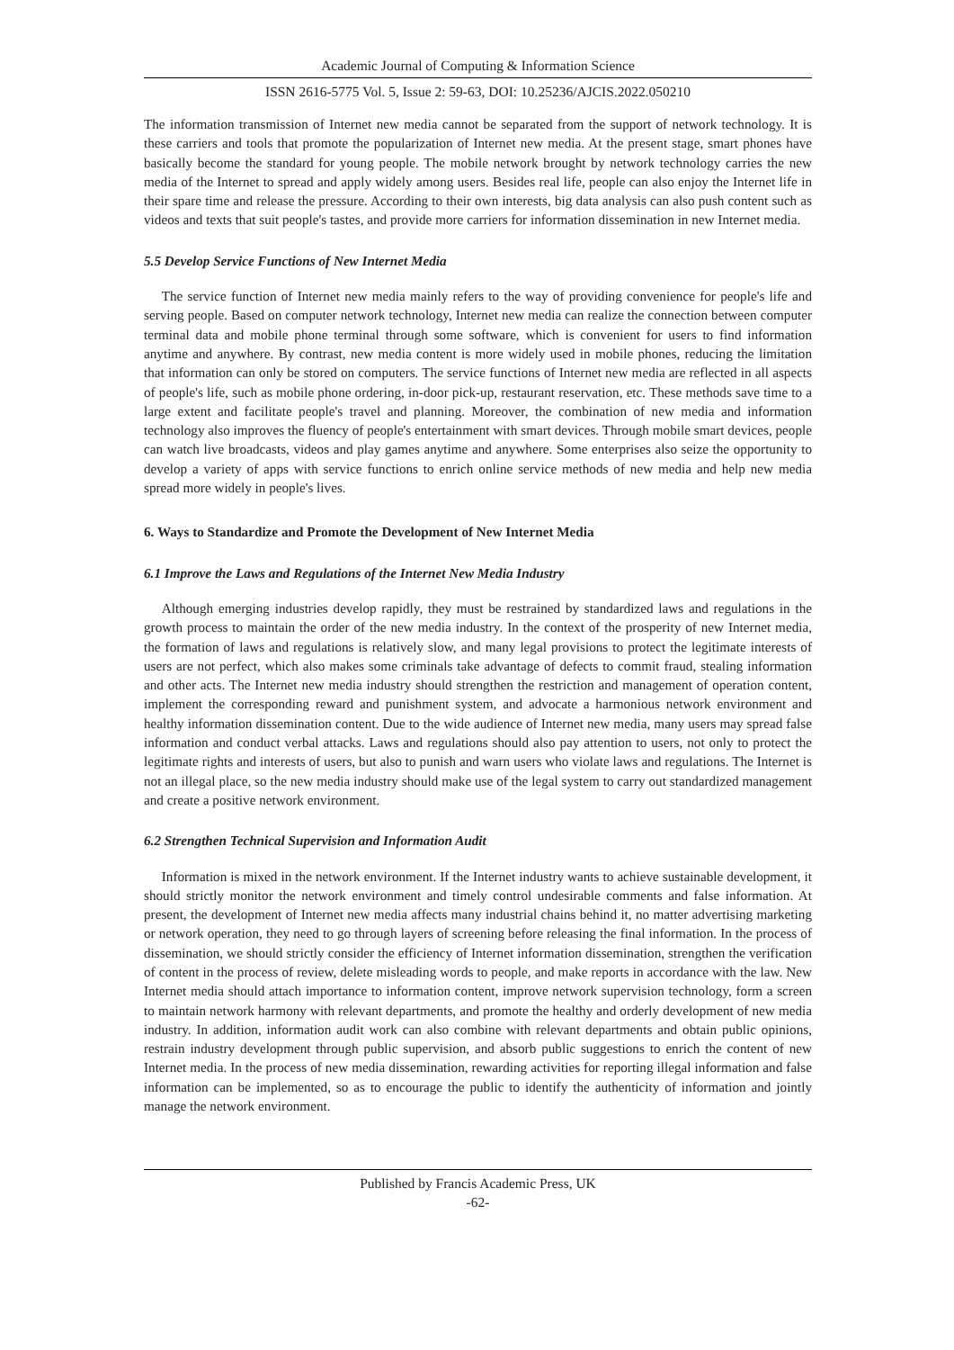Academic Journal of Computing & Information Science
ISSN 2616-5775 Vol. 5, Issue 2: 59-63, DOI: 10.25236/AJCIS.2022.050210
The information transmission of Internet new media cannot be separated from the support of network technology. It is these carriers and tools that promote the popularization of Internet new media. At the present stage, smart phones have basically become the standard for young people. The mobile network brought by network technology carries the new media of the Internet to spread and apply widely among users. Besides real life, people can also enjoy the Internet life in their spare time and release the pressure. According to their own interests, big data analysis can also push content such as videos and texts that suit people's tastes, and provide more carriers for information dissemination in new Internet media.
5.5 Develop Service Functions of New Internet Media
The service function of Internet new media mainly refers to the way of providing convenience for people's life and serving people. Based on computer network technology, Internet new media can realize the connection between computer terminal data and mobile phone terminal through some software, which is convenient for users to find information anytime and anywhere. By contrast, new media content is more widely used in mobile phones, reducing the limitation that information can only be stored on computers. The service functions of Internet new media are reflected in all aspects of people's life, such as mobile phone ordering, in-door pick-up, restaurant reservation, etc. These methods save time to a large extent and facilitate people's travel and planning. Moreover, the combination of new media and information technology also improves the fluency of people's entertainment with smart devices. Through mobile smart devices, people can watch live broadcasts, videos and play games anytime and anywhere. Some enterprises also seize the opportunity to develop a variety of apps with service functions to enrich online service methods of new media and help new media spread more widely in people's lives.
6. Ways to Standardize and Promote the Development of New Internet Media
6.1 Improve the Laws and Regulations of the Internet New Media Industry
Although emerging industries develop rapidly, they must be restrained by standardized laws and regulations in the growth process to maintain the order of the new media industry. In the context of the prosperity of new Internet media, the formation of laws and regulations is relatively slow, and many legal provisions to protect the legitimate interests of users are not perfect, which also makes some criminals take advantage of defects to commit fraud, stealing information and other acts. The Internet new media industry should strengthen the restriction and management of operation content, implement the corresponding reward and punishment system, and advocate a harmonious network environment and healthy information dissemination content. Due to the wide audience of Internet new media, many users may spread false information and conduct verbal attacks. Laws and regulations should also pay attention to users, not only to protect the legitimate rights and interests of users, but also to punish and warn users who violate laws and regulations. The Internet is not an illegal place, so the new media industry should make use of the legal system to carry out standardized management and create a positive network environment.
6.2 Strengthen Technical Supervision and Information Audit
Information is mixed in the network environment. If the Internet industry wants to achieve sustainable development, it should strictly monitor the network environment and timely control undesirable comments and false information. At present, the development of Internet new media affects many industrial chains behind it, no matter advertising marketing or network operation, they need to go through layers of screening before releasing the final information. In the process of dissemination, we should strictly consider the efficiency of Internet information dissemination, strengthen the verification of content in the process of review, delete misleading words to people, and make reports in accordance with the law. New Internet media should attach importance to information content, improve network supervision technology, form a screen to maintain network harmony with relevant departments, and promote the healthy and orderly development of new media industry. In addition, information audit work can also combine with relevant departments and obtain public opinions, restrain industry development through public supervision, and absorb public suggestions to enrich the content of new Internet media. In the process of new media dissemination, rewarding activities for reporting illegal information and false information can be implemented, so as to encourage the public to identify the authenticity of information and jointly manage the network environment.
Published by Francis Academic Press, UK
-62-